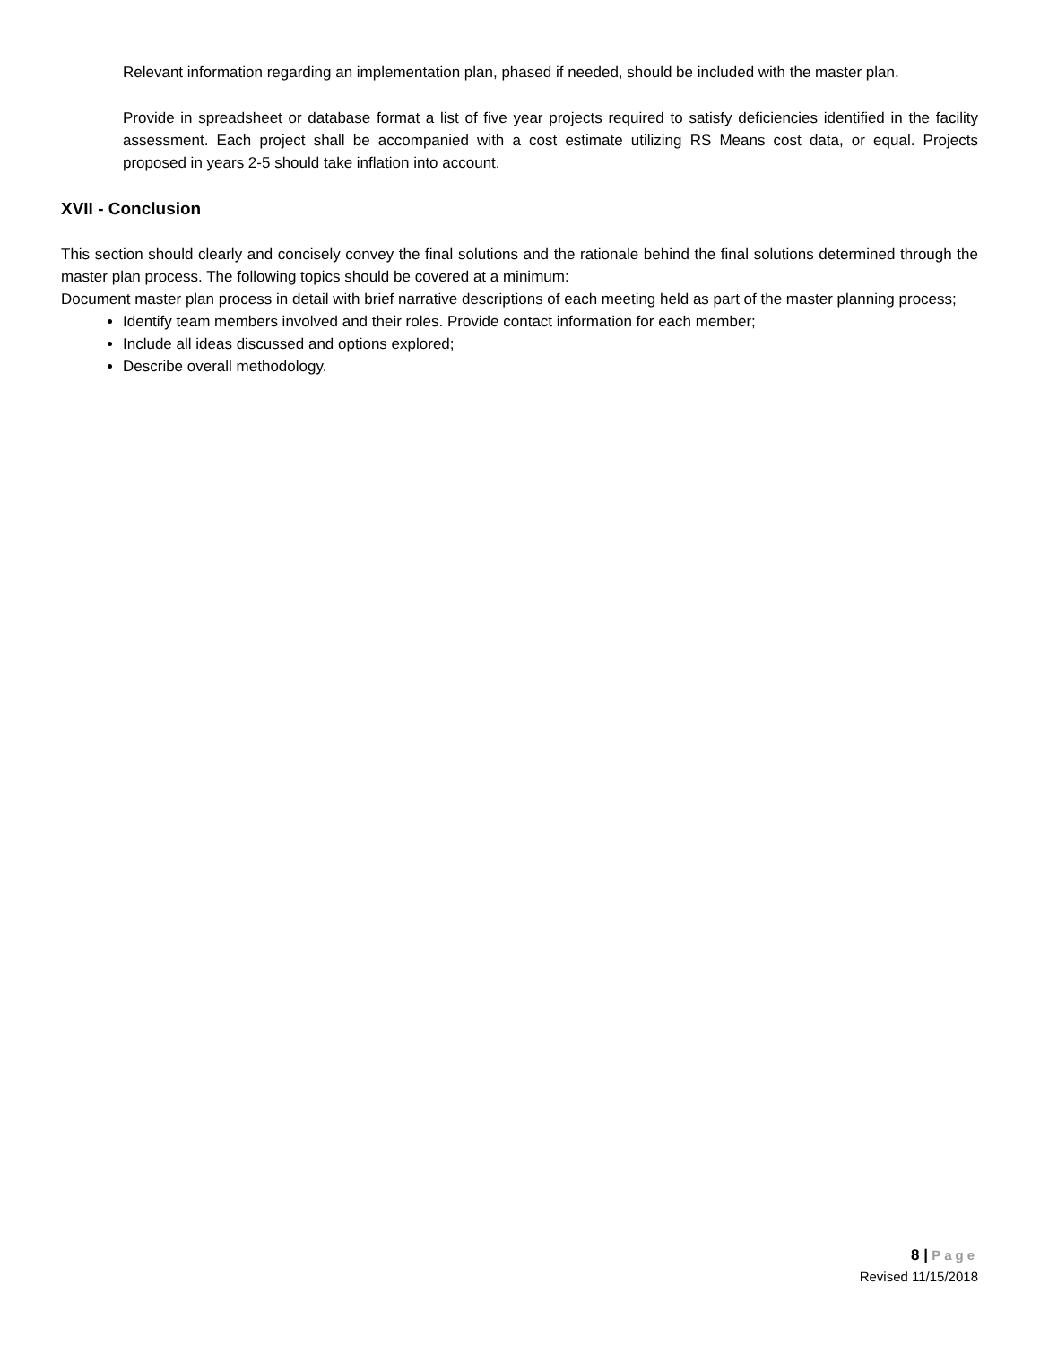Relevant information regarding an implementation plan, phased if needed, should be included with the master plan.
Provide in spreadsheet or database format a list of five year projects required to satisfy deficiencies identified in the facility assessment. Each project shall be accompanied with a cost estimate utilizing RS Means cost data, or equal. Projects proposed in years 2-5 should take inflation into account.
XVII - Conclusion
This section should clearly and concisely convey the final solutions and the rationale behind the final solutions determined through the master plan process. The following topics should be covered at a minimum:
Document master plan process in detail with brief narrative descriptions of each meeting held as part of the master planning process;
Identify team members involved and their roles. Provide contact information for each member;
Include all ideas discussed and options explored;
Describe overall methodology.
8 | Page
Revised 11/15/2018